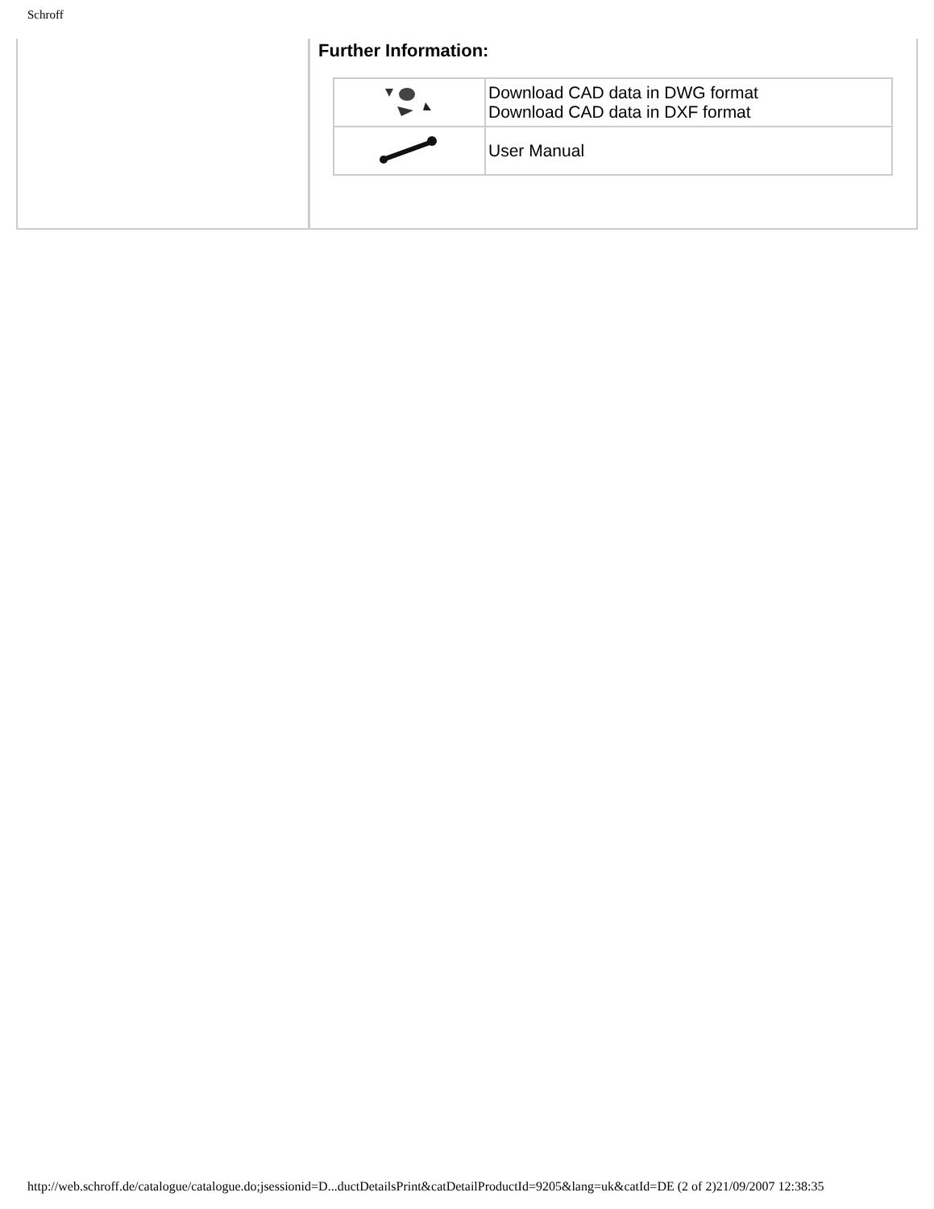Schroff
Further Information:
| | Download CAD data in DWG format Download CAD data in DXF format |
| | User Manual |
http://web.schroff.de/catalogue/catalogue.do;jsessionid=D...ductDetailsPrint&catDetailProductId=9205&lang=uk&catId=DE (2 of 2)21/09/2007 12:38:35